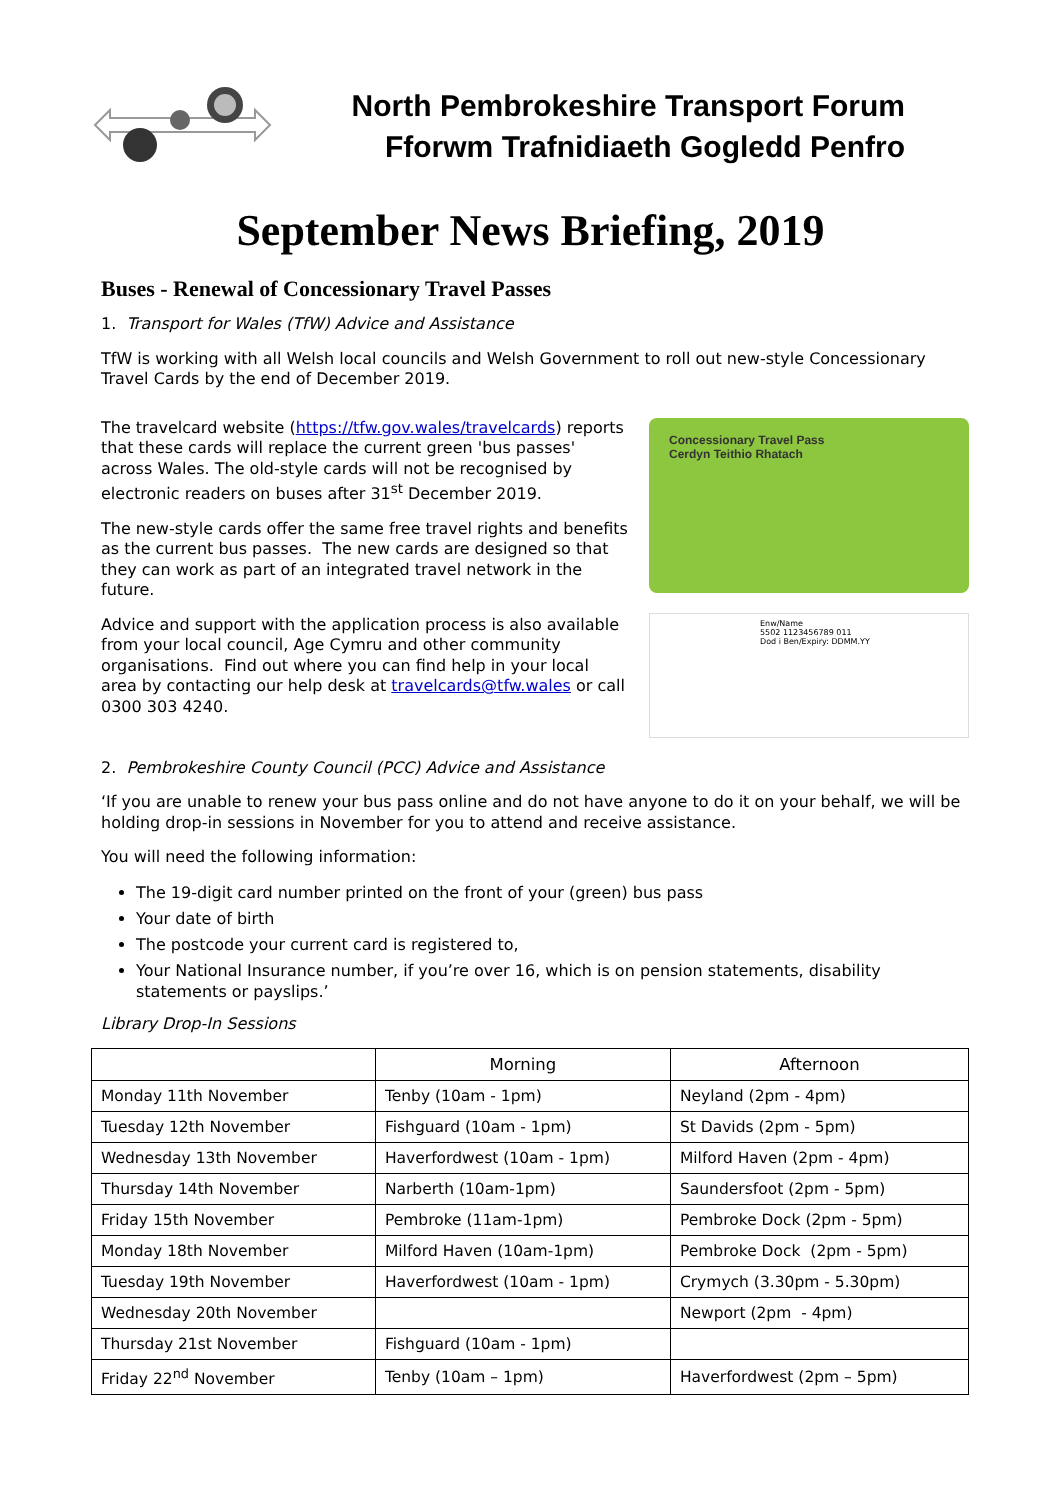North Pembrokeshire Transport Forum
Fforwm Trafnidiaeth Gogledd Penfro
September News Briefing, 2019
Buses - Renewal of Concessionary Travel Passes
1. Transport for Wales (TfW) Advice and Assistance
TfW is working with all Welsh local councils and Welsh Government to roll out new-style Concessionary Travel Cards by the end of December 2019.
The travelcard website (https://tfw.gov.wales/travelcards) reports that these cards will replace the current green 'bus passes' across Wales. The old-style cards will not be recognised by electronic readers on buses after 31<sup>st</sup> December 2019.
The new-style cards offer the same free travel rights and benefits as the current bus passes. The new cards are designed so that they can work as part of an integrated travel network in the future.
Advice and support with the application process is also available from your local council, Age Cymru and other community organisations. Find out where you can find help in your local area by contacting our help desk at travelcards@tfw.wales or call 0300 303 4240.
Concessionary Travel Pass
Cerdyn Teithio Rhatach
Enw/Name
5502 1123456789 011
Dod i Ben/Expiry: DDMM.YY
2. Pembrokeshire County Council (PCC) Advice and Assistance
‘If you are unable to renew your bus pass online and do not have anyone to do it on your behalf, we will be holding drop-in sessions in November for you to attend and receive assistance.
You will need the following information:
The 19-digit card number printed on the front of your (green) bus pass
Your date of birth
The postcode your current card is registered to,
Your National Insurance number, if you’re over 16, which is on pension statements, disability statements or payslips.’
Library Drop-In Sessions
| | Morning | Afternoon |
| --- | --- | --- |
| Monday 11th November | Tenby (10am - 1pm) | Neyland (2pm - 4pm) |
| Tuesday 12th November | Fishguard (10am - 1pm) | St Davids (2pm - 5pm) |
| Wednesday 13th November | Haverfordwest (10am - 1pm) | Milford Haven (2pm - 4pm) |
| Thursday 14th November | Narberth (10am-1pm) | Saundersfoot (2pm - 5pm) |
| Friday 15th November | Pembroke (11am-1pm) | Pembroke Dock (2pm - 5pm) |
| Monday 18th November | Milford Haven (10am-1pm) | Pembroke Dock (2pm - 5pm) |
| Tuesday 19th November | Haverfordwest (10am - 1pm) | Crymych (3.30pm - 5.30pm) |
| Wednesday 20th November | | Newport (2pm - 4pm) |
| Thursday 21st November | Fishguard (10am - 1pm) | |
| Friday 22<sup>nd</sup> November | Tenby (10am – 1pm) | Haverfordwest (2pm – 5pm) |